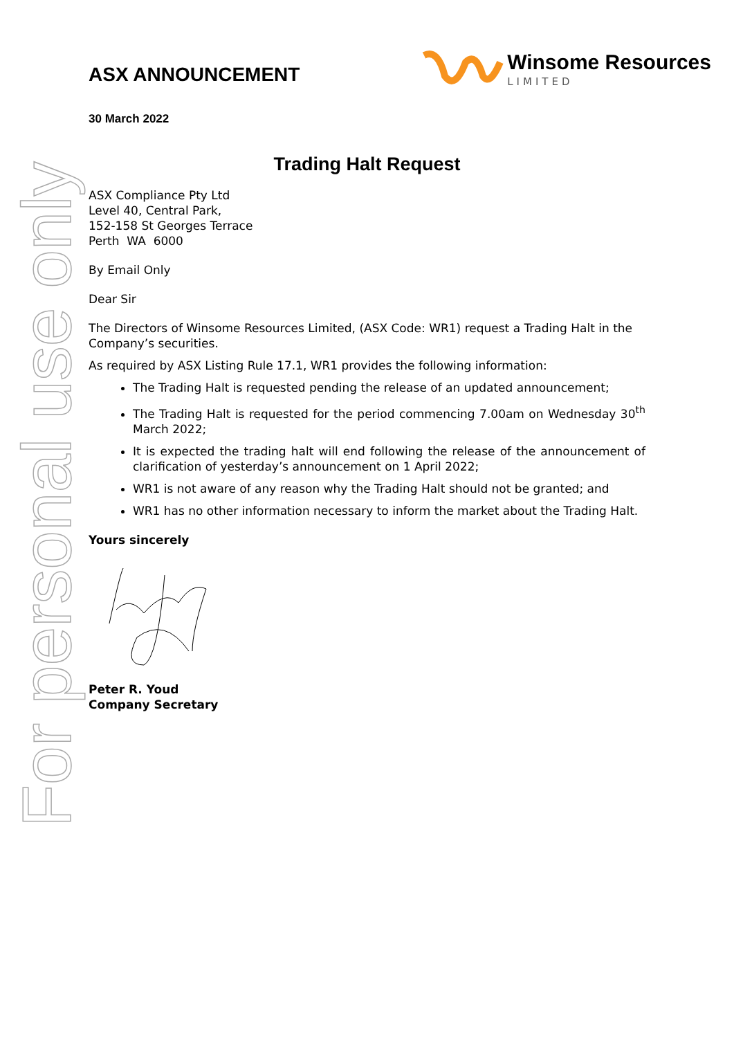For personal use only
ASX ANNOUNCEMENT
Winsome Resources
LIMITED
30 March 2022
Trading Halt Request
ASX Compliance Pty Ltd
Level 40, Central Park,
152-158 St Georges Terrace
Perth WA 6000
By Email Only
Dear Sir
The Directors of Winsome Resources Limited, (ASX Code: WR1) request a Trading Halt in the Company’s securities.
As required by ASX Listing Rule 17.1, WR1 provides the following information:
The Trading Halt is requested pending the release of an updated announcement;
The Trading Halt is requested for the period commencing 7.00am on Wednesday 30<sup>th</sup> March 2022;
It is expected the trading halt will end following the release of the announcement of clarification of yesterday’s announcement on 1 April 2022;
WR1 is not aware of any reason why the Trading Halt should not be granted; and
WR1 has no other information necessary to inform the market about the Trading Halt.
Yours sincerely
Peter R. Youd
Company Secretary